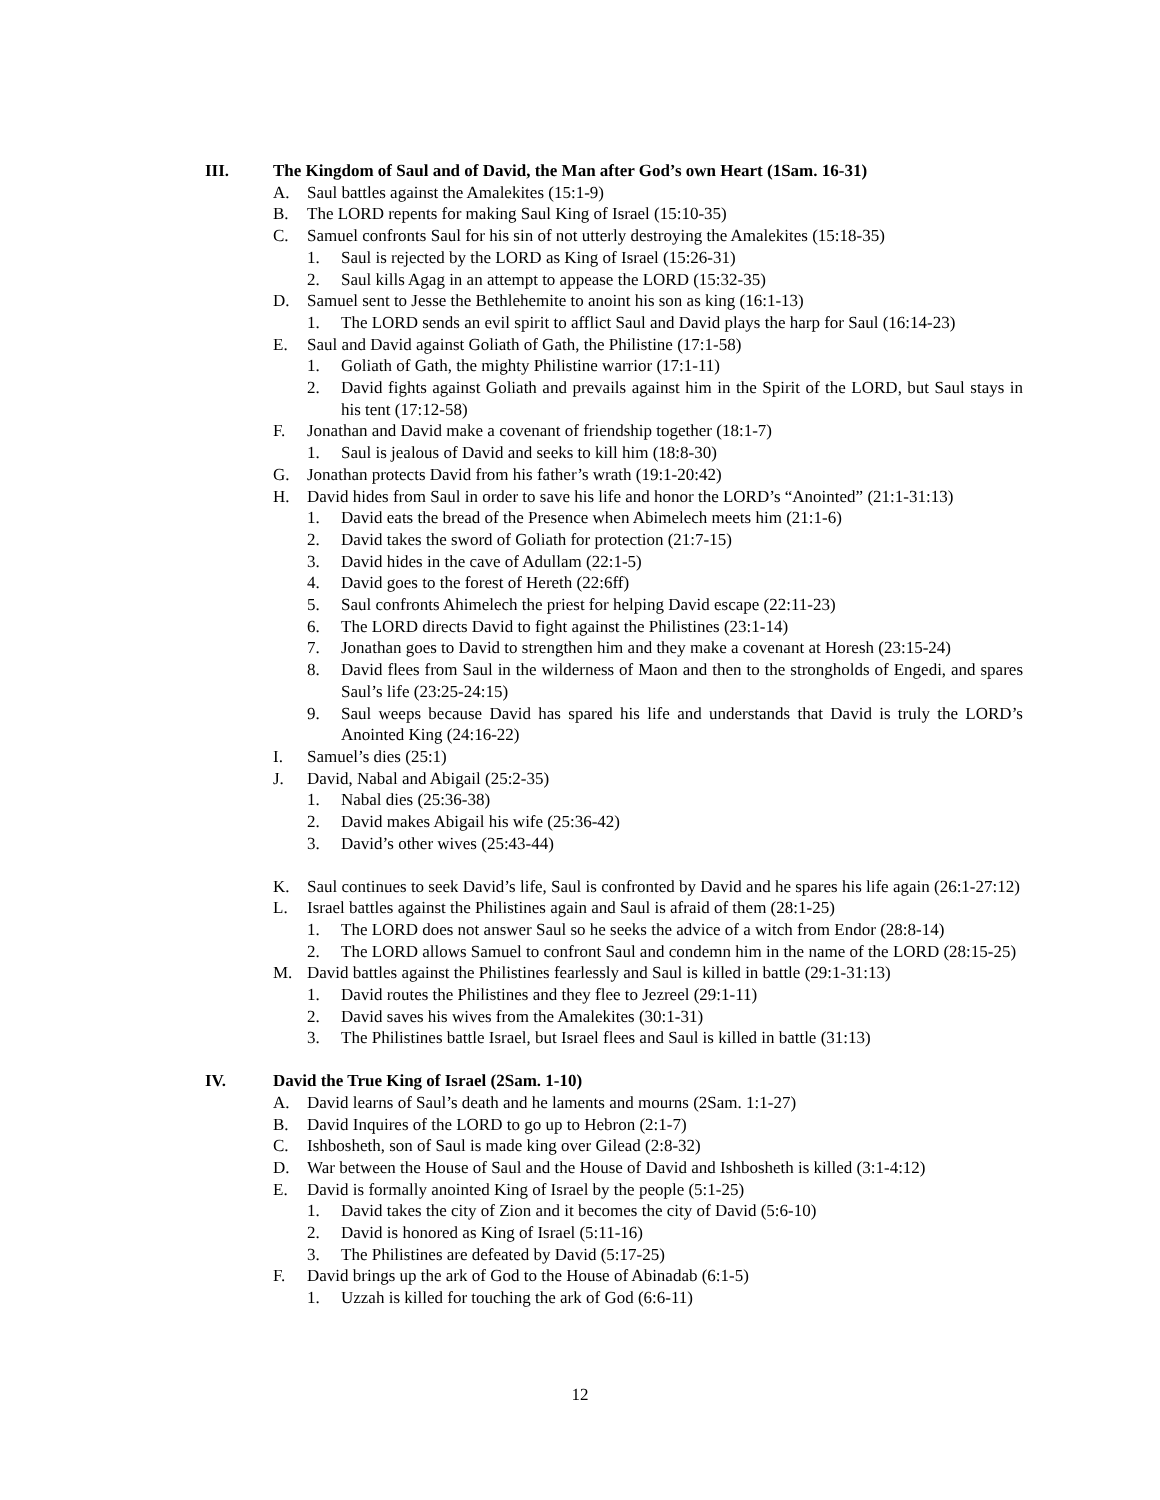III. The Kingdom of Saul and of David, the Man after God’s own Heart (1Sam. 16-31)
A. Saul battles against the Amalekites (15:1-9)
B. The LORD repents for making Saul King of Israel (15:10-35)
C. Samuel confronts Saul for his sin of not utterly destroying the Amalekites (15:18-35)
1. Saul is rejected by the LORD as King of Israel (15:26-31)
2. Saul kills Agag in an attempt to appease the LORD (15:32-35)
D. Samuel sent to Jesse the Bethlehemite to anoint his son as king (16:1-13)
1. The LORD sends an evil spirit to afflict Saul and David plays the harp for Saul (16:14-23)
E. Saul and David against Goliath of Gath, the Philistine (17:1-58)
1. Goliath of Gath, the mighty Philistine warrior (17:1-11)
2. David fights against Goliath and prevails against him in the Spirit of the LORD, but Saul stays in his tent (17:12-58)
F. Jonathan and David make a covenant of friendship together (18:1-7)
1. Saul is jealous of David and seeks to kill him (18:8-30)
G. Jonathan protects David from his father’s wrath (19:1-20:42)
H. David hides from Saul in order to save his life and honor the LORD’s “Anointed” (21:1-31:13)
1. David eats the bread of the Presence when Abimelech meets him (21:1-6)
2. David takes the sword of Goliath for protection (21:7-15)
3. David hides in the cave of Adullam (22:1-5)
4. David goes to the forest of Hereth (22:6ff)
5. Saul confronts Ahimelech the priest for helping David escape (22:11-23)
6. The LORD directs David to fight against the Philistines (23:1-14)
7. Jonathan goes to David to strengthen him and they make a covenant at Horesh (23:15-24)
8. David flees from Saul in the wilderness of Maon and then to the strongholds of Engedi, and spares Saul’s life (23:25-24:15)
9. Saul weeps because David has spared his life and understands that David is truly the LORD’s Anointed King (24:16-22)
I. Samuel’s dies (25:1)
J. David, Nabal and Abigail (25:2-35)
1. Nabal dies (25:36-38)
2. David makes Abigail his wife (25:36-42)
3. David’s other wives (25:43-44)
K. Saul continues to seek David’s life, Saul is confronted by David and he spares his life again (26:1-27:12)
L. Israel battles against the Philistines again and Saul is afraid of them (28:1-25)
1. The LORD does not answer Saul so he seeks the advice of a witch from Endor (28:8-14)
2. The LORD allows Samuel to confront Saul and condemn him in the name of the LORD (28:15-25)
M. David battles against the Philistines fearlessly and Saul is killed in battle (29:1-31:13)
1. David routes the Philistines and they flee to Jezreel (29:1-11)
2. David saves his wives from the Amalekites (30:1-31)
3. The Philistines battle Israel, but Israel flees and Saul is killed in battle (31:13)
IV. David the True King of Israel (2Sam. 1-10)
A. David learns of Saul’s death and he laments and mourns (2Sam. 1:1-27)
B. David Inquires of the LORD to go up to Hebron (2:1-7)
C. Ishbosheth, son of Saul is made king over Gilead (2:8-32)
D. War between the House of Saul and the House of David and Ishbosheth is killed (3:1-4:12)
E. David is formally anointed King of Israel by the people (5:1-25)
1. David takes the city of Zion and it becomes the city of David (5:6-10)
2. David is honored as King of Israel (5:11-16)
3. The Philistines are defeated by David (5:17-25)
F. David brings up the ark of God to the House of Abinadab (6:1-5)
1. Uzzah is killed for touching the ark of God (6:6-11)
12